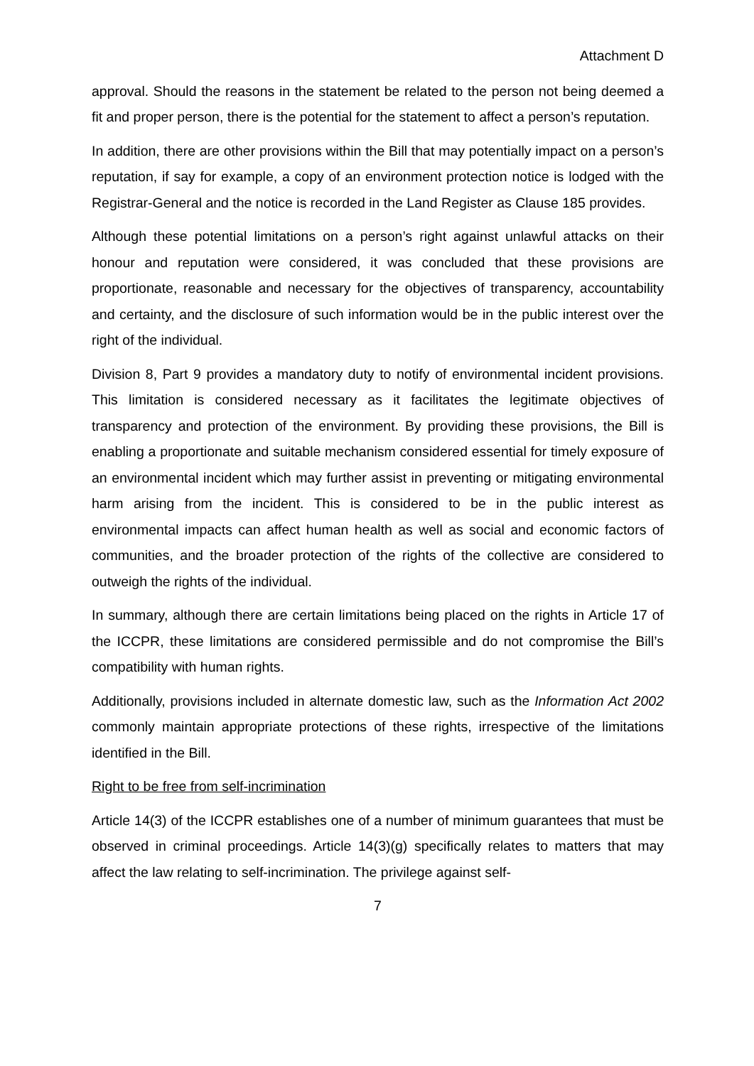Attachment D
approval. Should the reasons in the statement be related to the person not being deemed a fit and proper person, there is the potential for the statement to affect a person’s reputation.
In addition, there are other provisions within the Bill that may potentially impact on a person’s reputation, if say for example, a copy of an environment protection notice is lodged with the Registrar-General and the notice is recorded in the Land Register as Clause 185 provides.
Although these potential limitations on a person’s right against unlawful attacks on their honour and reputation were considered, it was concluded that these provisions are proportionate, reasonable and necessary for the objectives of transparency, accountability and certainty, and the disclosure of such information would be in the public interest over the right of the individual.
Division 8, Part 9 provides a mandatory duty to notify of environmental incident provisions. This limitation is considered necessary as it facilitates the legitimate objectives of transparency and protection of the environment. By providing these provisions, the Bill is enabling a proportionate and suitable mechanism considered essential for timely exposure of an environmental incident which may further assist in preventing or mitigating environmental harm arising from the incident. This is considered to be in the public interest as environmental impacts can affect human health as well as social and economic factors of communities, and the broader protection of the rights of the collective are considered to outweigh the rights of the individual.
In summary, although there are certain limitations being placed on the rights in Article 17 of the ICCPR, these limitations are considered permissible and do not compromise the Bill’s compatibility with human rights.
Additionally, provisions included in alternate domestic law, such as the Information Act 2002 commonly maintain appropriate protections of these rights, irrespective of the limitations identified in the Bill.
Right to be free from self-incrimination
Article 14(3) of the ICCPR establishes one of a number of minimum guarantees that must be observed in criminal proceedings. Article 14(3)(g) specifically relates to matters that may affect the law relating to self-incrimination. The privilege against self-
7